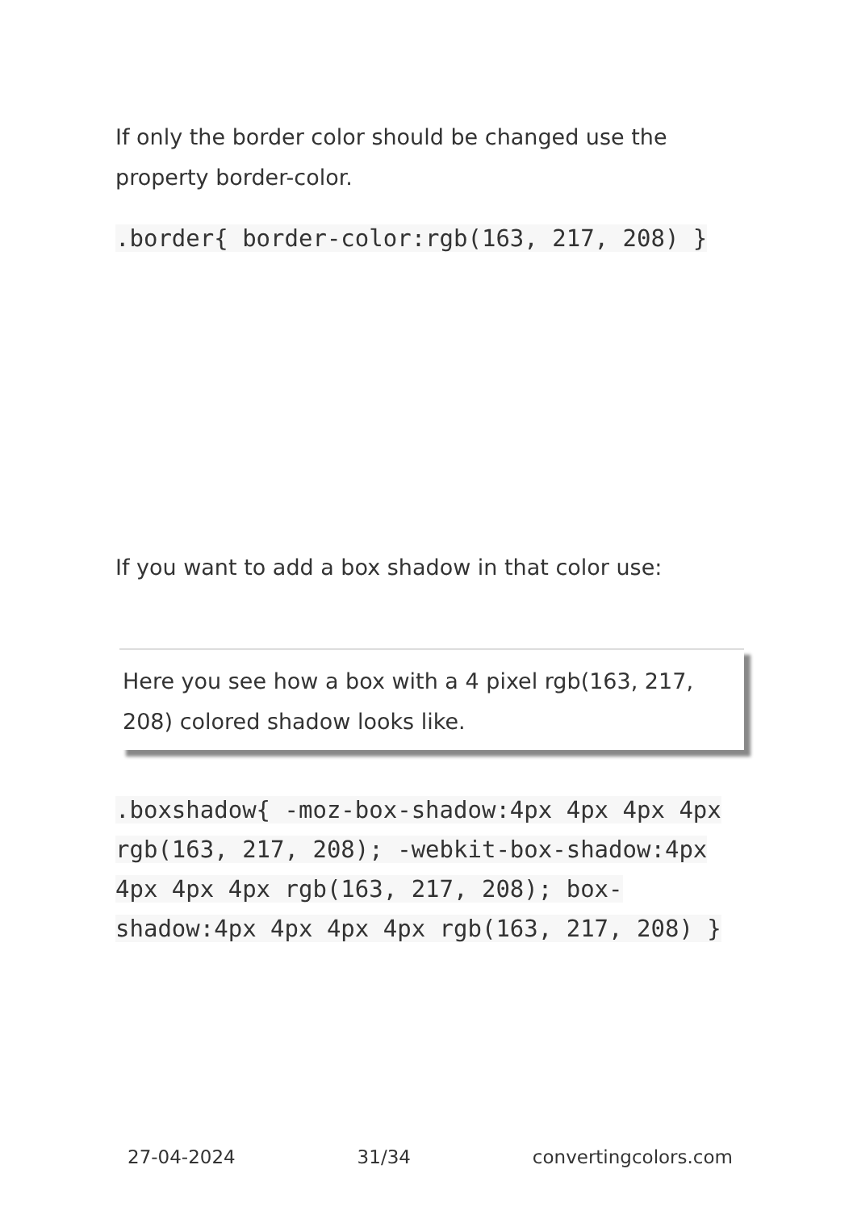If only the border color should be changed use the property border-color.
.border{ border-color:rgb(163, 217, 208) }
If you want to add a box shadow in that color use:
Here you see how a box with a 4 pixel rgb(163, 217, 208) colored shadow looks like.
.boxshadow{ -moz-box-shadow:4px 4px 4px 4px rgb(163, 217, 208); -webkit-box-shadow:4px 4px 4px 4px rgb(163, 217, 208); box-shadow:4px 4px 4px 4px rgb(163, 217, 208) }
27-04-2024 31/34 convertingcolors.com